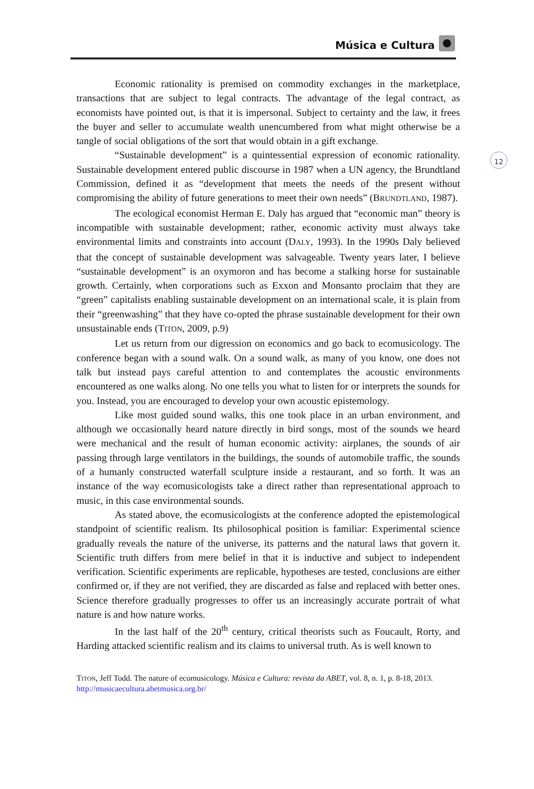Música e Cultura
12
Economic rationality is premised on commodity exchanges in the marketplace, transactions that are subject to legal contracts. The advantage of the legal contract, as economists have pointed out, is that it is impersonal. Subject to certainty and the law, it frees the buyer and seller to accumulate wealth unencumbered from what might otherwise be a tangle of social obligations of the sort that would obtain in a gift exchange.
“Sustainable development” is a quintessential expression of economic rationality. Sustainable development entered public discourse in 1987 when a UN agency, the Brundtland Commission, defined it as “development that meets the needs of the present without compromising the ability of future generations to meet their own needs” (BRUNDTLAND, 1987).
The ecological economist Herman E. Daly has argued that “economic man” theory is incompatible with sustainable development; rather, economic activity must always take environmental limits and constraints into account (DALY, 1993). In the 1990s Daly believed that the concept of sustainable development was salvageable. Twenty years later, I believe “sustainable development” is an oxymoron and has become a stalking horse for sustainable growth. Certainly, when corporations such as Exxon and Monsanto proclaim that they are “green” capitalists enabling sustainable development on an international scale, it is plain from their “greenwashing” that they have co-opted the phrase sustainable development for their own unsustainable ends (TITON, 2009, p.9)
Let us return from our digression on economics and go back to ecomusicology. The conference began with a sound walk. On a sound walk, as many of you know, one does not talk but instead pays careful attention to and contemplates the acoustic environments encountered as one walks along. No one tells you what to listen for or interprets the sounds for you. Instead, you are encouraged to develop your own acoustic epistemology.
Like most guided sound walks, this one took place in an urban environment, and although we occasionally heard nature directly in bird songs, most of the sounds we heard were mechanical and the result of human economic activity: airplanes, the sounds of air passing through large ventilators in the buildings, the sounds of automobile traffic, the sounds of a humanly constructed waterfall sculpture inside a restaurant, and so forth. It was an instance of the way ecomusicologists take a direct rather than representational approach to music, in this case environmental sounds.
As stated above, the ecomusicologists at the conference adopted the epistemological standpoint of scientific realism. Its philosophical position is familiar: Experimental science gradually reveals the nature of the universe, its patterns and the natural laws that govern it. Scientific truth differs from mere belief in that it is inductive and subject to independent verification. Scientific experiments are replicable, hypotheses are tested, conclusions are either confirmed or, if they are not verified, they are discarded as false and replaced with better ones. Science therefore gradually progresses to offer us an increasingly accurate portrait of what nature is and how nature works.
In the last half of the 20<sup>th</sup> century, critical theorists such as Foucault, Rorty, and Harding attacked scientific realism and its claims to universal truth. As is well known to
TITON, Jeff Todd. The nature of ecomusicology. Música e Cultura: revista da ABET, vol. 8, n. 1, p. 8-18, 2013. http://musicaecultura.abetmusica.org.br/